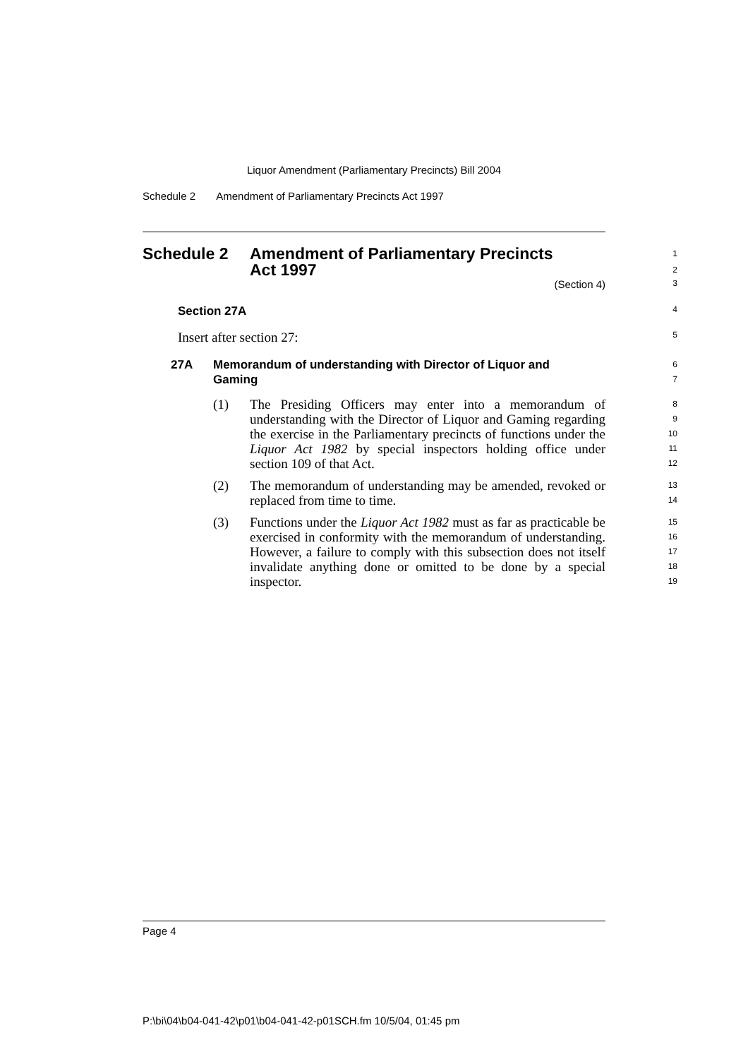Liquor Amendment (Parliamentary Precincts) Bill 2004
Schedule 2 Amendment of Parliamentary Precincts Act 1997
Schedule 2 Amendment of Parliamentary Precincts
Act 1997
1
2
(Section 4)
3
Section 27A
4
Insert after section 27:
5
27A Memorandum of understanding with Director of Liquor and
Gaming
6
7
(1) The Presiding Officers may enter into a memorandum of understanding with the Director of Liquor and Gaming regarding the exercise in the Parliamentary precincts of functions under the Liquor Act 1982 by special inspectors holding office under section 109 of that Act.
8
9
10
11
12
(2) The memorandum of understanding may be amended, revoked or replaced from time to time.
13
14
(3) Functions under the Liquor Act 1982 must as far as practicable be exercised in conformity with the memorandum of understanding. However, a failure to comply with this subsection does not itself invalidate anything done or omitted to be done by a special inspector.
15
16
17
18
19
Page 4
P:\bi\04\b04-041-42\p01\b04-041-42-p01SCH.fm 10/5/04, 01:45 pm